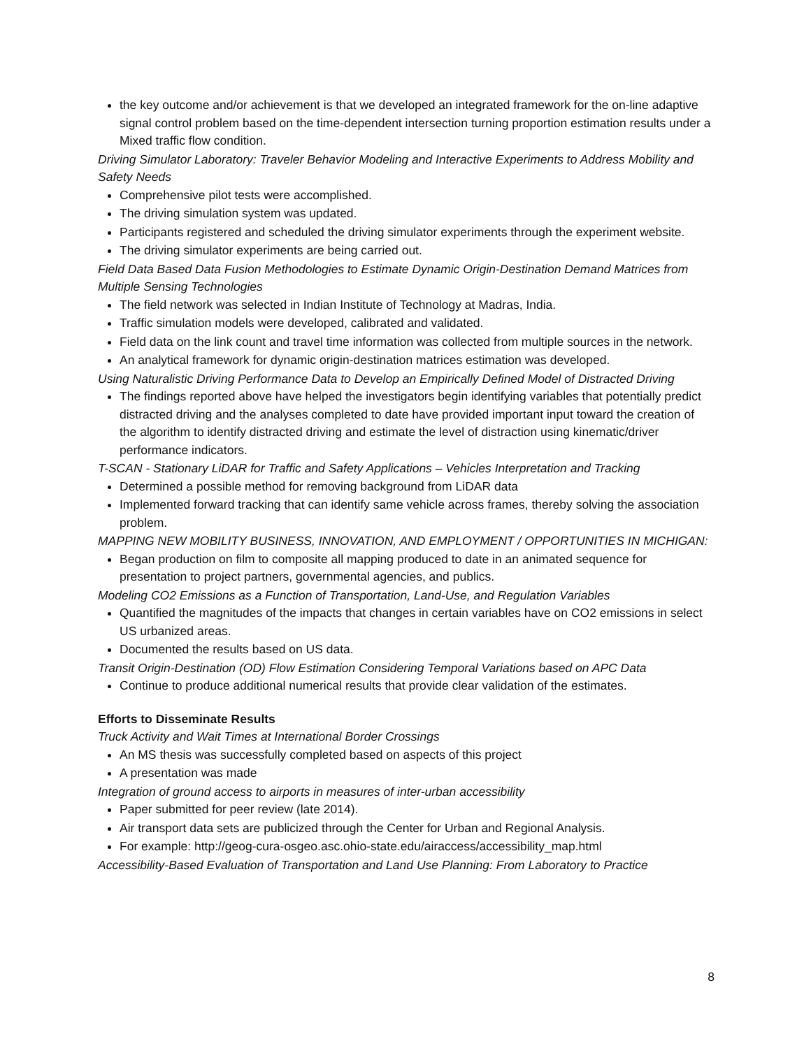the key outcome and/or achievement is that we developed an integrated framework for the on-line adaptive signal control problem based on the time-dependent intersection turning proportion estimation results under a Mixed traffic flow condition.
Driving Simulator Laboratory: Traveler Behavior Modeling and Interactive Experiments to Address Mobility and Safety Needs
Comprehensive pilot tests were accomplished.
The driving simulation system was updated.
Participants registered and scheduled the driving simulator experiments through the experiment website.
The driving simulator experiments are being carried out.
Field Data Based Data Fusion Methodologies to Estimate Dynamic Origin-Destination Demand Matrices from Multiple Sensing Technologies
The field network was selected in Indian Institute of Technology at Madras, India.
Traffic simulation models were developed, calibrated and validated.
Field data on the link count and travel time information was collected from multiple sources in the network.
An analytical framework for dynamic origin-destination matrices estimation was developed.
Using Naturalistic Driving Performance Data to Develop an Empirically Defined Model of Distracted Driving
The findings reported above have helped the investigators begin identifying variables that potentially predict distracted driving and the analyses completed to date have provided important input toward the creation of the algorithm to identify distracted driving and estimate the level of distraction using kinematic/driver performance indicators.
T-SCAN - Stationary LiDAR for Traffic and Safety Applications – Vehicles Interpretation and Tracking
Determined a possible method for removing background from LiDAR data
Implemented forward tracking that can identify same vehicle across frames, thereby solving the association problem.
MAPPING NEW MOBILITY BUSINESS, INNOVATION, AND EMPLOYMENT / OPPORTUNITIES IN MICHIGAN:
Began production on film to composite all mapping produced to date in an animated sequence for presentation to project partners, governmental agencies, and publics.
Modeling CO2 Emissions as a Function of Transportation, Land-Use, and Regulation Variables
Quantified the magnitudes of the impacts that changes in certain variables have on CO2 emissions in select US urbanized areas.
Documented the results based on US data.
Transit Origin-Destination (OD) Flow Estimation Considering Temporal Variations based on APC Data
Continue to produce additional numerical results that provide clear validation of the estimates.
Efforts to Disseminate Results
Truck Activity and Wait Times at International Border Crossings
An MS thesis was successfully completed based on aspects of this project
A presentation was made
Integration of ground access to airports in measures of inter-urban accessibility
Paper submitted for peer review (late 2014).
Air transport data sets are publicized through the Center for Urban and Regional Analysis.
For example: http://geog-cura-osgeo.asc.ohio-state.edu/airaccess/accessibility_map.html
Accessibility-Based Evaluation of Transportation and Land Use Planning: From Laboratory to Practice
8